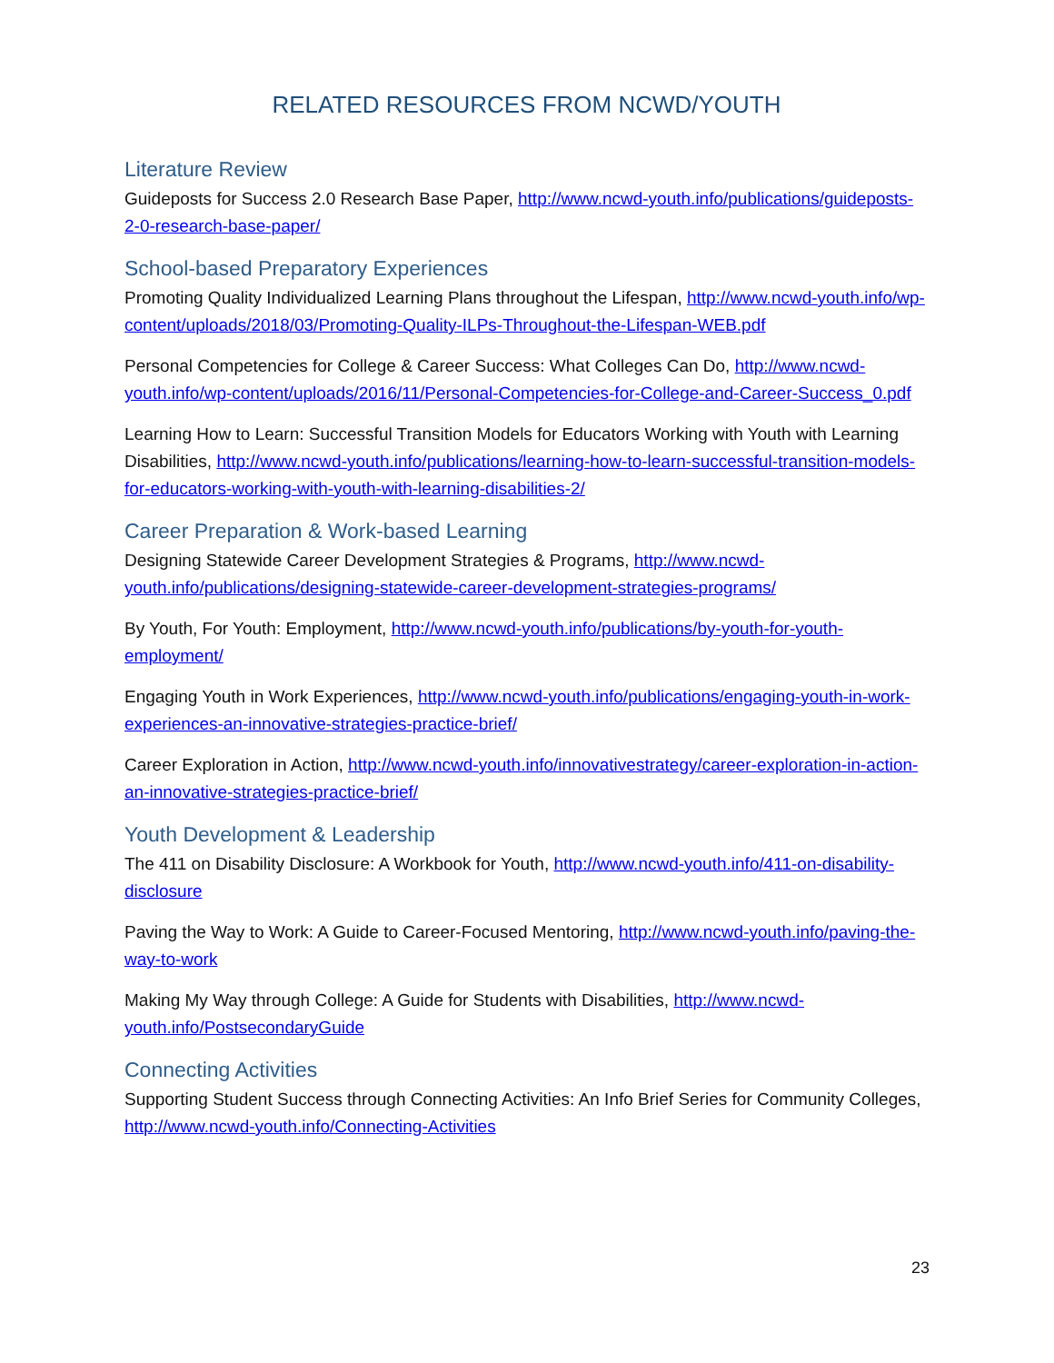RELATED RESOURCES FROM NCWD/YOUTH
Literature Review
Guideposts for Success 2.0 Research Base Paper, http://www.ncwd-youth.info/publications/guideposts-2-0-research-base-paper/
School-based Preparatory Experiences
Promoting Quality Individualized Learning Plans throughout the Lifespan, http://www.ncwd-youth.info/wp-content/uploads/2018/03/Promoting-Quality-ILPs-Throughout-the-Lifespan-WEB.pdf
Personal Competencies for College & Career Success: What Colleges Can Do, http://www.ncwd-youth.info/wp-content/uploads/2016/11/Personal-Competencies-for-College-and-Career-Success_0.pdf
Learning How to Learn: Successful Transition Models for Educators Working with Youth with Learning Disabilities, http://www.ncwd-youth.info/publications/learning-how-to-learn-successful-transition-models-for-educators-working-with-youth-with-learning-disabilities-2/
Career Preparation & Work-based Learning
Designing Statewide Career Development Strategies & Programs, http://www.ncwd-youth.info/publications/designing-statewide-career-development-strategies-programs/
By Youth, For Youth: Employment, http://www.ncwd-youth.info/publications/by-youth-for-youth-employment/
Engaging Youth in Work Experiences, http://www.ncwd-youth.info/publications/engaging-youth-in-work-experiences-an-innovative-strategies-practice-brief/
Career Exploration in Action, http://www.ncwd-youth.info/innovativestrategy/career-exploration-in-action-an-innovative-strategies-practice-brief/
Youth Development & Leadership
The 411 on Disability Disclosure: A Workbook for Youth, http://www.ncwd-youth.info/411-on-disability-disclosure
Paving the Way to Work: A Guide to Career-Focused Mentoring, http://www.ncwd-youth.info/paving-the-way-to-work
Making My Way through College: A Guide for Students with Disabilities, http://www.ncwd-youth.info/PostsecondaryGuide
Connecting Activities
Supporting Student Success through Connecting Activities: An Info Brief Series for Community Colleges, http://www.ncwd-youth.info/Connecting-Activities
23